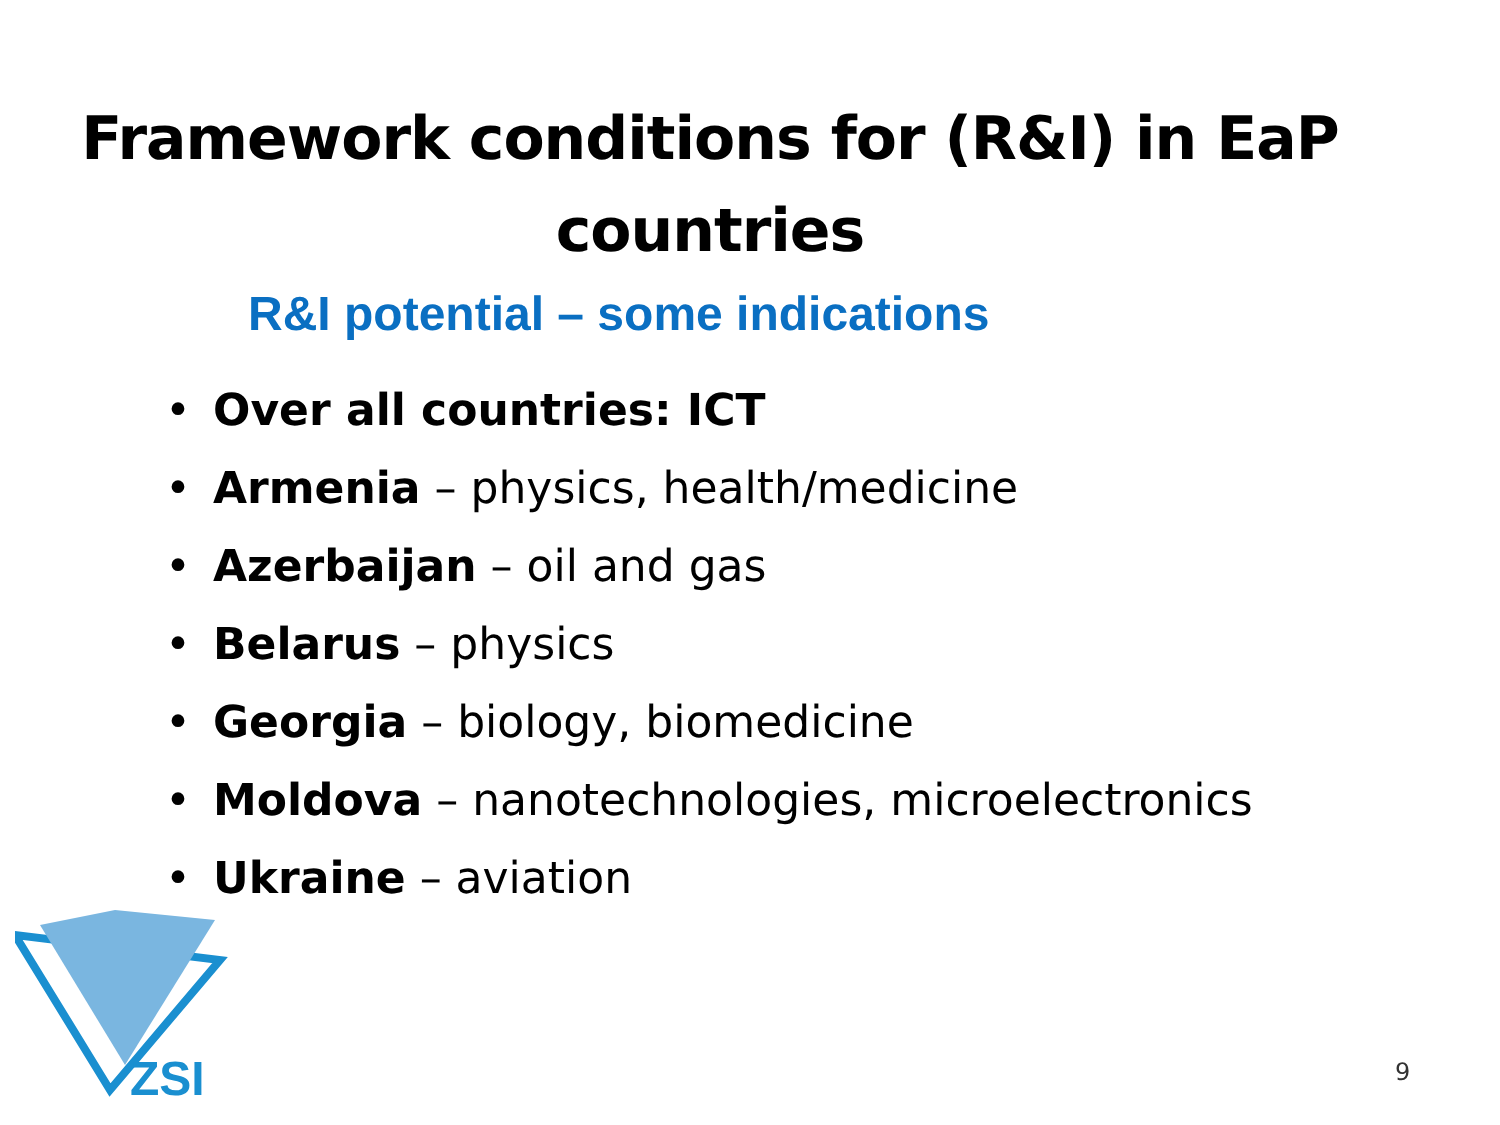Framework conditions for (R&I) in EaP countries
R&I potential – some indications
• Over all countries: ICT
• Armenia – physics, health/medicine
• Azerbaijan – oil and gas
• Belarus – physics
• Georgia – biology, biomedicine
• Moldova – nanotechnologies, microelectronics
• Ukraine – aviation
ZSI
9